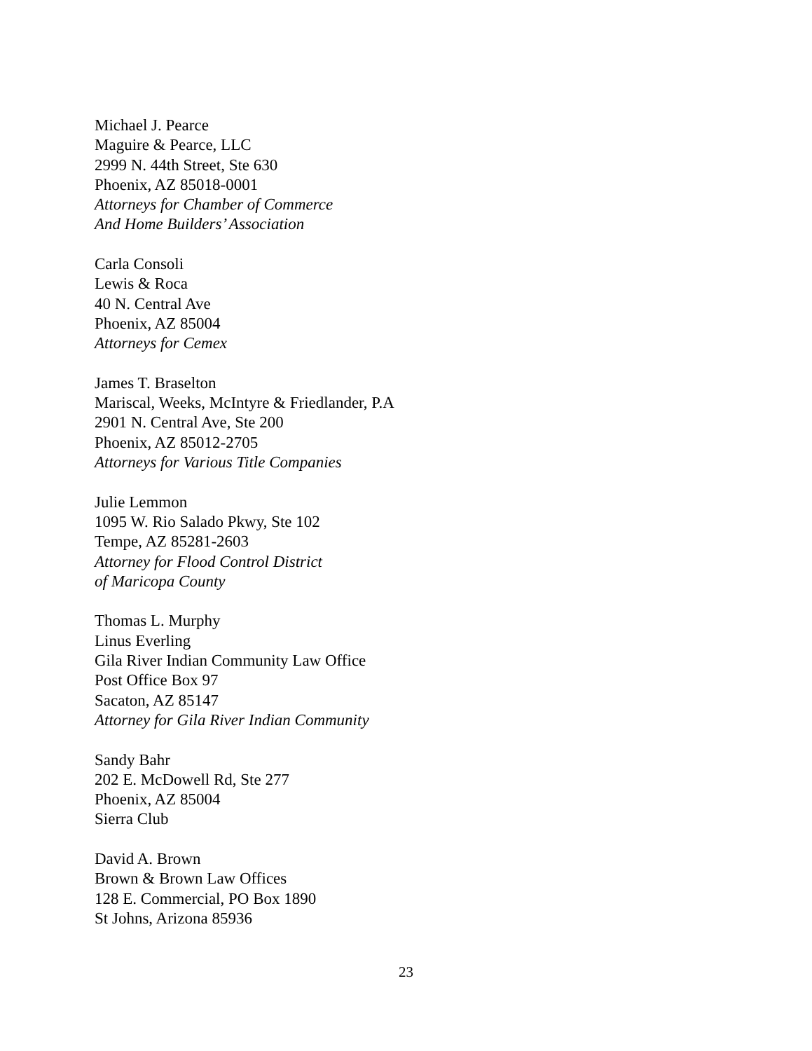Michael J. Pearce
Maguire & Pearce, LLC
2999 N. 44th Street, Ste 630
Phoenix, AZ 85018-0001
Attorneys for Chamber of Commerce
And Home Builders’ Association
Carla Consoli
Lewis & Roca
40 N. Central Ave
Phoenix, AZ 85004
Attorneys for Cemex
James T. Braselton
Mariscal, Weeks, McIntyre & Friedlander, P.A
2901 N. Central Ave, Ste 200
Phoenix, AZ 85012-2705
Attorneys for Various Title Companies
Julie Lemmon
1095 W. Rio Salado Pkwy, Ste 102
Tempe, AZ 85281-2603
Attorney for Flood Control District
of Maricopa County
Thomas L. Murphy
Linus Everling
Gila River Indian Community Law Office
Post Office Box 97
Sacaton, AZ 85147
Attorney for Gila River Indian Community
Sandy Bahr
202 E. McDowell Rd, Ste 277
Phoenix, AZ 85004
Sierra Club
David A. Brown
Brown & Brown Law Offices
128 E. Commercial, PO Box 1890
St Johns, Arizona 85936
23